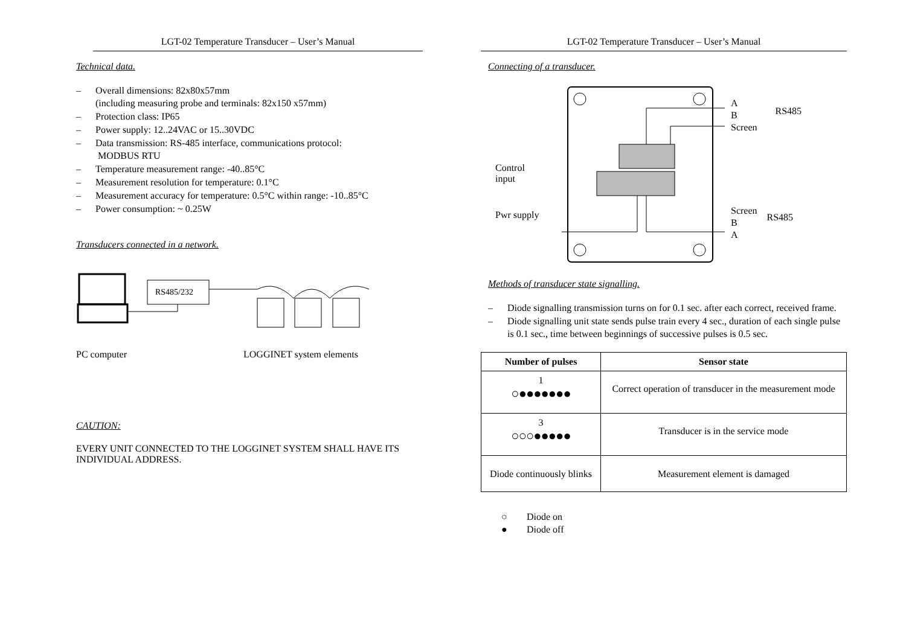LGT-02 Temperature Transducer – User’s Manual
Technical data.
– Overall dimensions: 82x80x57mm
(including measuring probe and terminals: 82x150 x57mm)
– Protection class: IP65
– Power supply: 12..24VAC or 15..30VDC
– Data transmission: RS-485 interface, communications protocol:
MODBUS RTU
– Temperature measurement range: -40..85°C
– Measurement resolution for temperature: 0.1°C
– Measurement accuracy for temperature: 0.5°C within range: -10..85°C
– Power consumption: ~ 0.25W
Transducers connected in a network.
RS485/232
PC computer LOGGINET system elements
CAUTION:
EVERY UNIT CONNECTED TO THE LOGGINET SYSTEM SHALL HAVE ITS INDIVIDUAL ADDRESS.
LGT-02 Temperature Transducer – User’s Manual
Connecting of a transducer.
Control
input
Pwr supply
A
B
Screen
Screen
B
A
RS485
RS485
Methods of transducer state signalling.
– Diode signalling transmission turns on for 0.1 sec. after each correct, received frame.
– Diode signalling unit state sends pulse train every 4 sec., duration of each single pulse is 0.1 sec., time between beginnings of successive pulses is 0.5 sec.
| Number of pulses | Sensor state |
| --- | --- |
| 1 ○●●●●●●● | Correct operation of transducer in the measurement mode |
| 3 ○○○●●●●● | Transducer is in the service mode |
| Diode continuously blinks | Measurement element is damaged |
○ Diode on
● Diode off